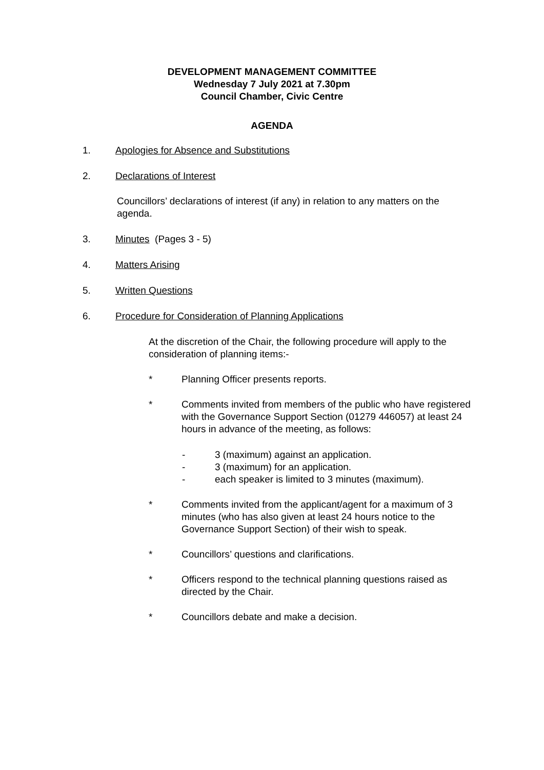DEVELOPMENT MANAGEMENT COMMITTEE
Wednesday 7 July 2021 at 7.30pm
Council Chamber, Civic Centre
AGENDA
1. Apologies for Absence and Substitutions
2. Declarations of Interest
Councillors’ declarations of interest (if any) in relation to any matters on the agenda.
3. Minutes (Pages 3 - 5)
4. Matters Arising
5. Written Questions
6. Procedure for Consideration of Planning Applications
At the discretion of the Chair, the following procedure will apply to the consideration of planning items:-
* Planning Officer presents reports.
* Comments invited from members of the public who have registered with the Governance Support Section (01279 446057) at least 24 hours in advance of the meeting, as follows:
- 3 (maximum) against an application.
- 3 (maximum) for an application.
- each speaker is limited to 3 minutes (maximum).
* Comments invited from the applicant/agent for a maximum of 3 minutes (who has also given at least 24 hours notice to the Governance Support Section) of their wish to speak.
* Councillors’ questions and clarifications.
* Officers respond to the technical planning questions raised as directed by the Chair.
* Councillors debate and make a decision.